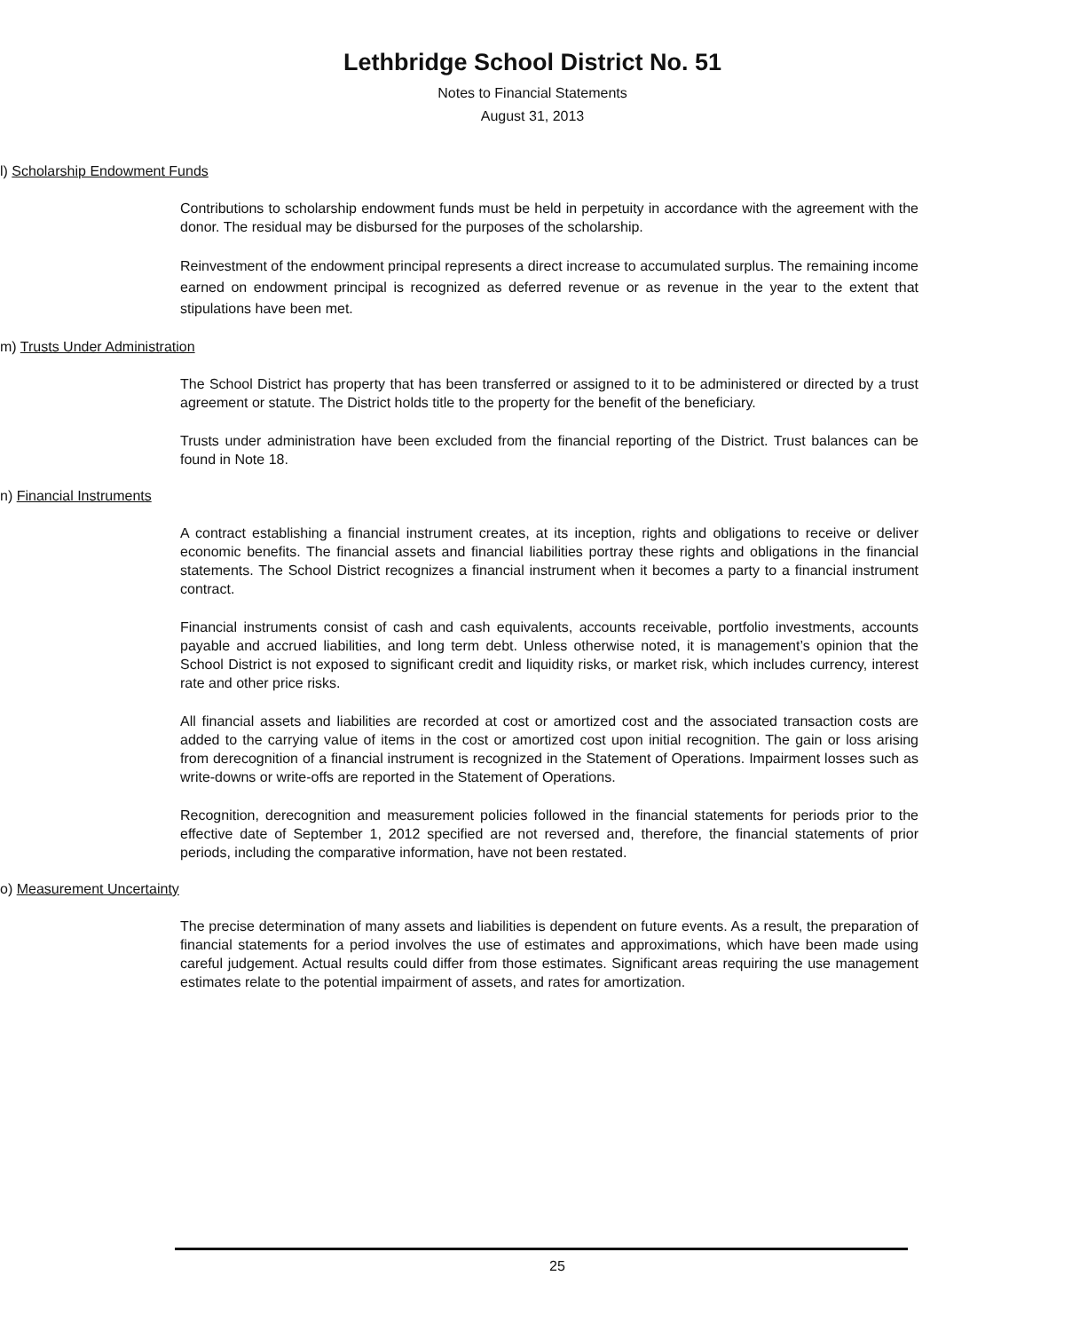Lethbridge School District No. 51
Notes to Financial Statements
August 31, 2013
l) Scholarship Endowment Funds
Contributions to scholarship endowment funds must be held in perpetuity in accordance with the agreement with the donor. The residual may be disbursed for the purposes of the scholarship.
Reinvestment of the endowment principal represents a direct increase to accumulated surplus. The remaining income earned on endowment principal is recognized as deferred revenue or as revenue in the year to the extent that stipulations have been met.
m) Trusts Under Administration
The School District has property that has been transferred or assigned to it to be administered or directed by a trust agreement or statute. The District holds title to the property for the benefit of the beneficiary.
Trusts under administration have been excluded from the financial reporting of the District. Trust balances can be found in Note 18.
n) Financial Instruments
A contract establishing a financial instrument creates, at its inception, rights and obligations to receive or deliver economic benefits. The financial assets and financial liabilities portray these rights and obligations in the financial statements. The School District recognizes a financial instrument when it becomes a party to a financial instrument contract.
Financial instruments consist of cash and cash equivalents, accounts receivable, portfolio investments, accounts payable and accrued liabilities, and long term debt. Unless otherwise noted, it is management’s opinion that the School District is not exposed to significant credit and liquidity risks, or market risk, which includes currency, interest rate and other price risks.
All financial assets and liabilities are recorded at cost or amortized cost and the associated transaction costs are added to the carrying value of items in the cost or amortized cost upon initial recognition. The gain or loss arising from derecognition of a financial instrument is recognized in the Statement of Operations. Impairment losses such as write-downs or write-offs are reported in the Statement of Operations.
Recognition, derecognition and measurement policies followed in the financial statements for periods prior to the effective date of September 1, 2012 specified are not reversed and, therefore, the financial statements of prior periods, including the comparative information, have not been restated.
o) Measurement Uncertainty
The precise determination of many assets and liabilities is dependent on future events. As a result, the preparation of financial statements for a period involves the use of estimates and approximations, which have been made using careful judgement. Actual results could differ from those estimates. Significant areas requiring the use management estimates relate to the potential impairment of assets, and rates for amortization.
25